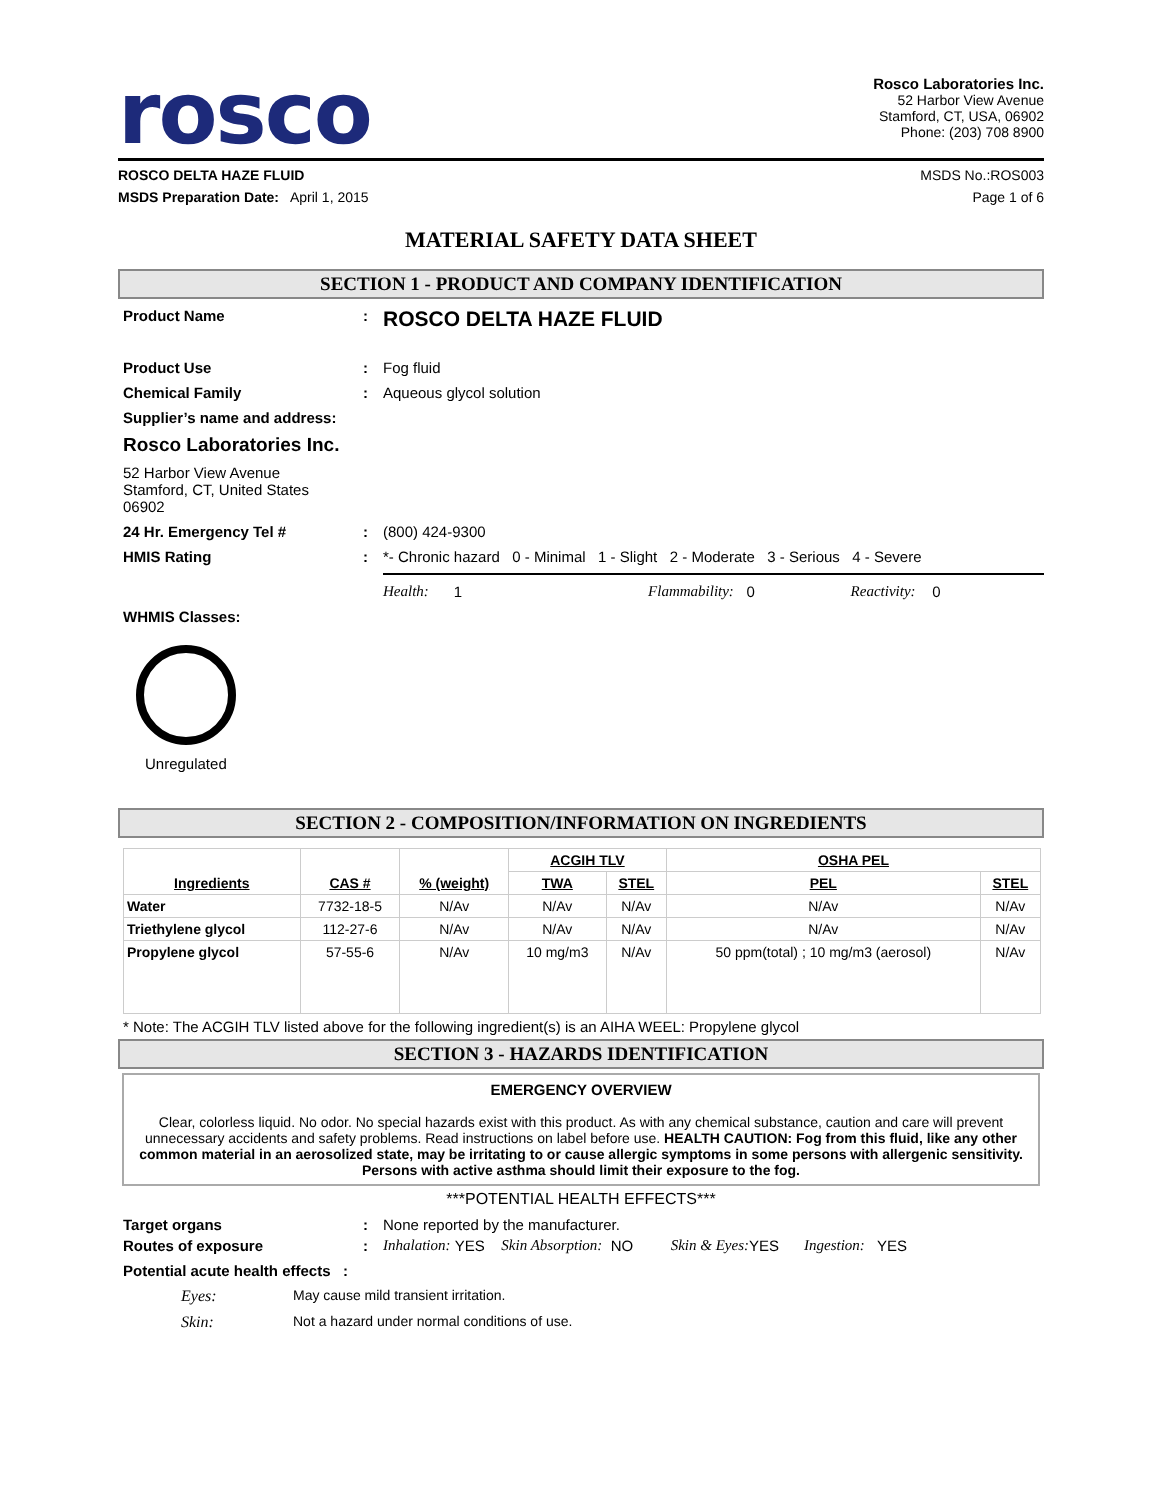rosco
Rosco Laboratories Inc.
52 Harbor View Avenue
Stamford, CT, USA, 06902
Phone: (203) 708 8900
ROSCO DELTA HAZE FLUID MSDS No.:ROS003
MSDS Preparation Date: April 1, 2015 Page 1 of 6
MATERIAL SAFETY DATA SHEET
SECTION 1 - PRODUCT AND COMPANY IDENTIFICATION
Product Name: ROSCO DELTA HAZE FLUID
Product Use: Fog fluid
Chemical Family: Aqueous glycol solution
Supplier’s name and address:
Rosco Laboratories Inc.
52 Harbor View Avenue
Stamford, CT, United States
06902
24 Hr. Emergency Tel #: (800) 424-9300
HMIS Rating: *- Chronic hazard 0 - Minimal 1 - Slight 2 - Moderate 3 - Serious 4 - Severe
Health: 1 Flammability: 0 Reactivity: 0
WHMIS Classes:
Unregulated
SECTION 2 - COMPOSITION/INFORMATION ON INGREDIENTS
| Ingredients | CAS # | % (weight) | ACGIH TLV | | OSHA PEL | |
| --- | --- | --- | --- | --- | --- | --- |
| | | | TWA | STEL | PEL | STEL |
| Water | 7732-18-5 | N/Av | N/Av | N/Av | N/Av | N/Av |
| Triethylene glycol | 112-27-6 | N/Av | N/Av | N/Av | N/Av | N/Av |
| Propylene glycol | 57-55-6 | N/Av | 10 mg/m3 | N/Av | 50 ppm(total) ; 10 mg/m3 (aerosol) | N/Av |
* Note: The ACGIH TLV listed above for the following ingredient(s) is an AIHA WEEL: Propylene glycol
SECTION 3 - HAZARDS IDENTIFICATION
EMERGENCY OVERVIEW
Clear, colorless liquid. No odor. No special hazards exist with this product. As with any chemical substance, caution and care will prevent unnecessary accidents and safety problems. Read instructions on label before use. HEALTH CAUTION: Fog from this fluid, like any other common material in an aerosolized state, may be irritating to or cause allergic symptoms in some persons with allergenic sensitivity. Persons with active asthma should limit their exposure to the fog.
***POTENTIAL HEALTH EFFECTS***
Target organs: None reported by the manufacturer.
Routes of exposure: Inhalation: YES Skin Absorption: NO Skin & Eyes: YES Ingestion: YES
Potential acute health effects :
Eyes: May cause mild transient irritation.
Skin: Not a hazard under normal conditions of use.